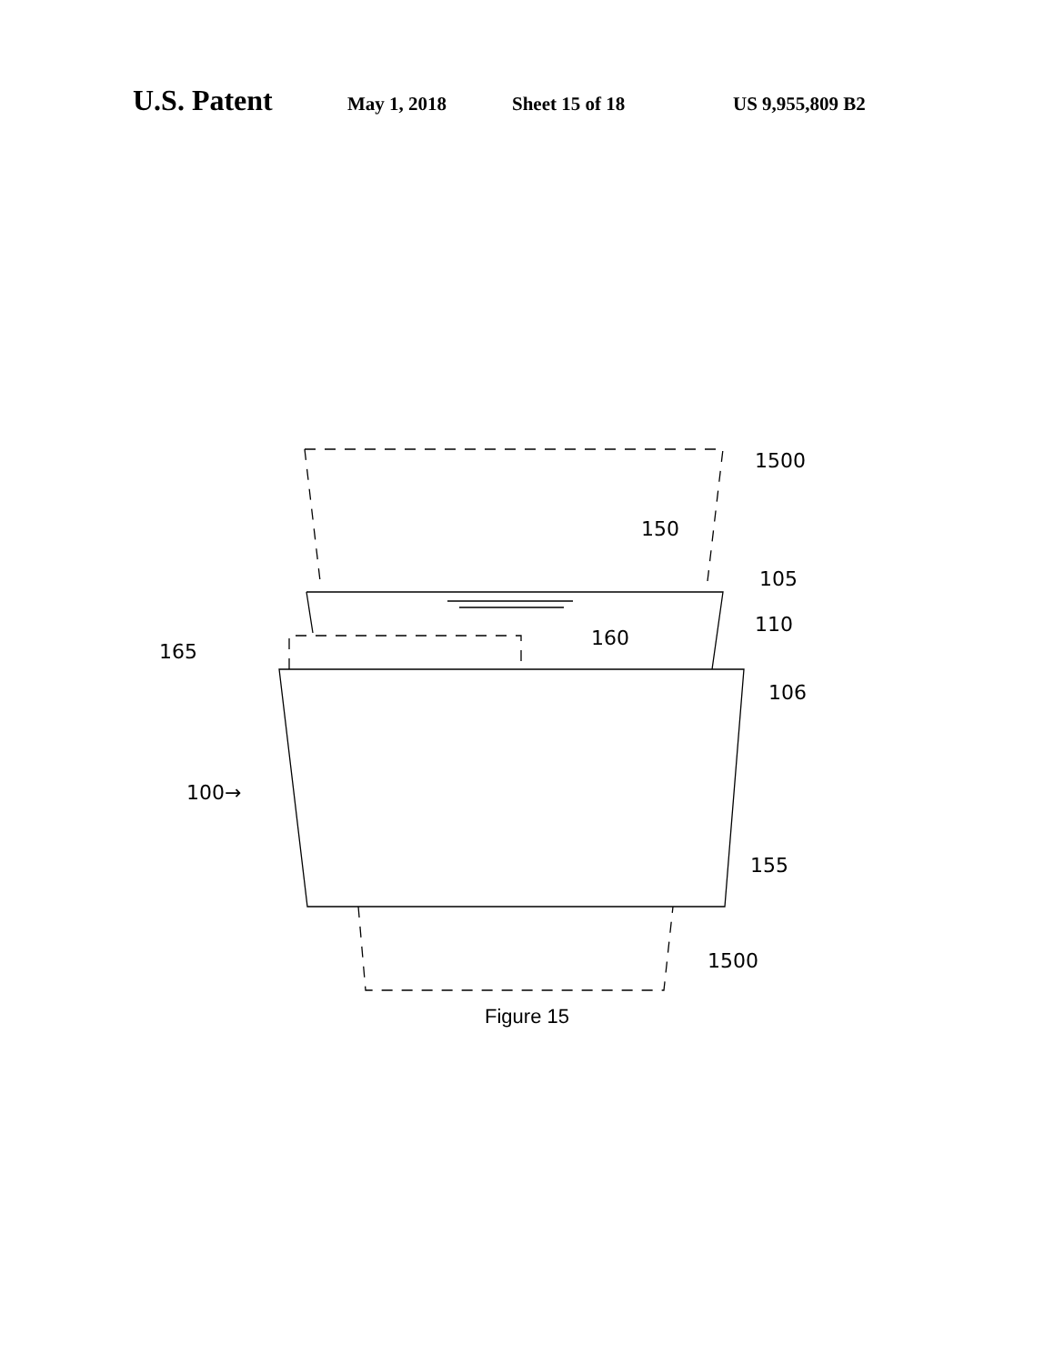U.S. Patent May 1, 2018 Sheet 15 of 18 US 9,955,809 B2
1500
150
105
110
160
165
106
100→
155
1500
Figure 15